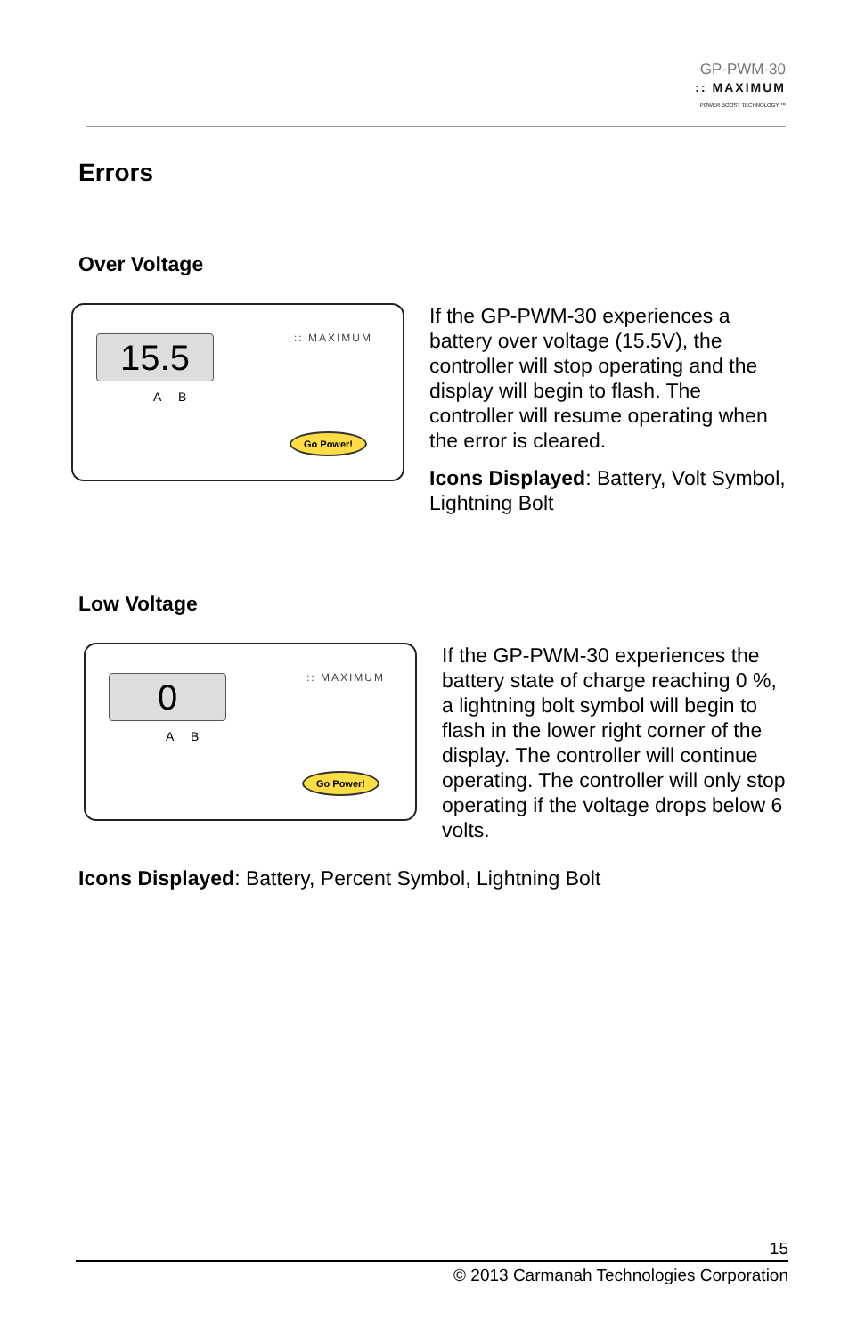GP-PWM-30:: MAXIMUM
POWER BOOST TECHNOLOGY ™
Errors
Over Voltage
15.5
A B
:: MAXIMUM
Go Power!
If the GP-PWM-30 experiences a battery over voltage (15.5V), the controller will stop operating and the display will begin to flash. The controller will resume operating when the error is cleared.
Icons Displayed: Battery, Volt Symbol, Lightning Bolt
Low Voltage
0
A B
:: MAXIMUM
Go Power!
If the GP-PWM-30 experiences the battery state of charge reaching 0 %, a lightning bolt symbol will begin to flash in the lower right corner of the display. The controller will continue operating. The controller will only stop operating if the voltage drops below 6 volts.
Icons Displayed: Battery, Percent Symbol, Lightning Bolt
15
© 2013 Carmanah Technologies Corporation